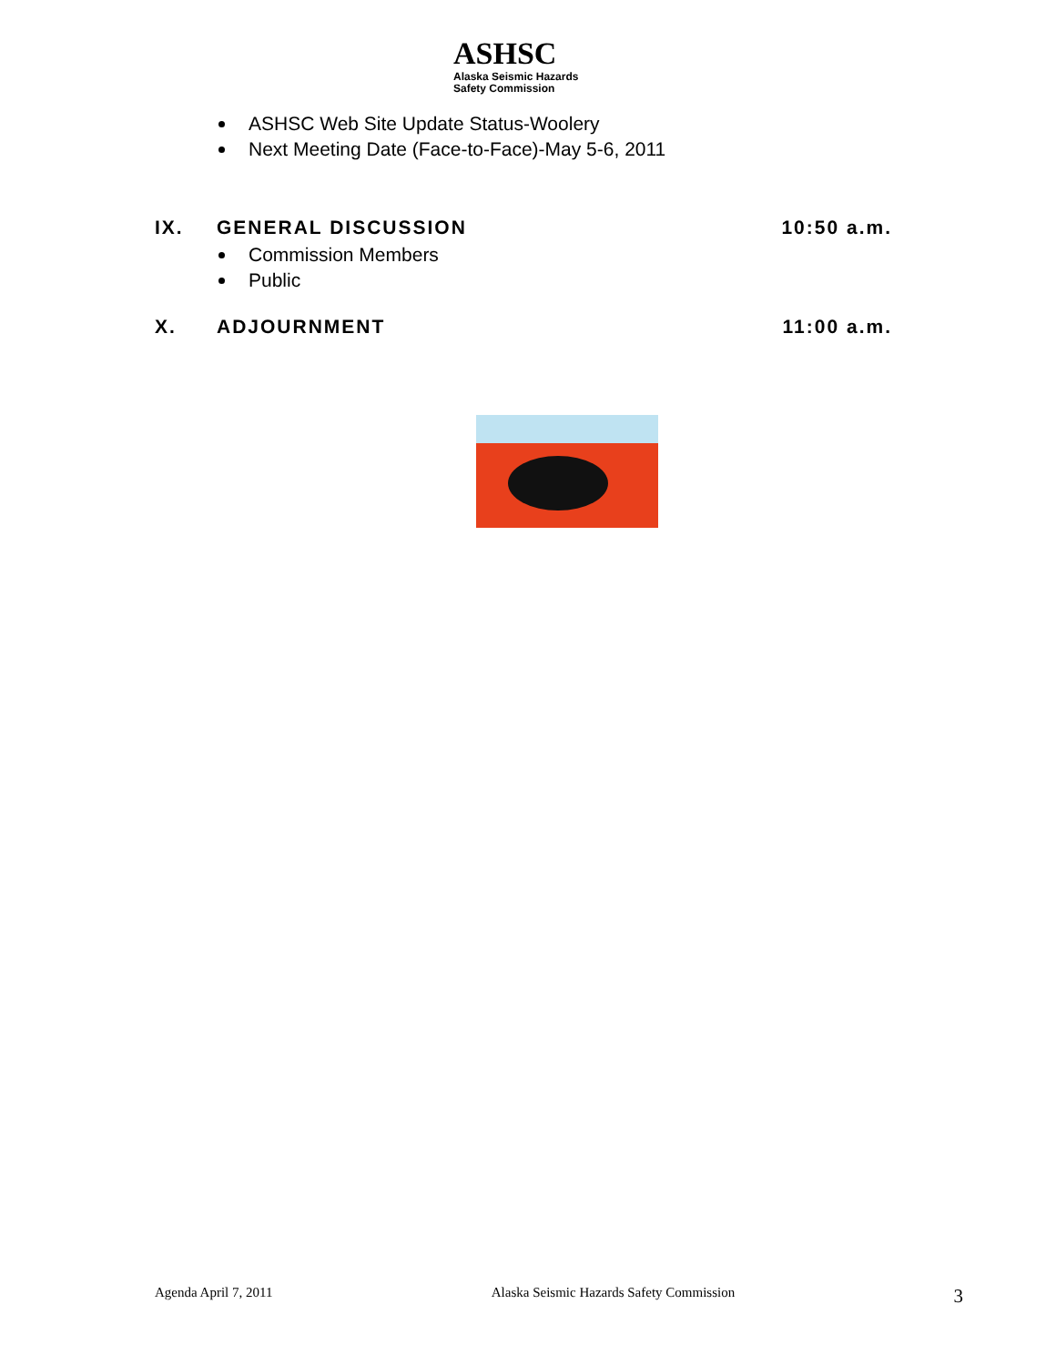ASHSC Alaska Seismic Hazards
Safety Commission
ASHSC Web Site Update Status-Woolery
Next Meeting Date (Face-to-Face)-May 5-6, 2011
IX. GENERAL DISCUSSION 10:50 a.m.
Commission Members
Public
X. ADJOURNMENT 11:00 a.m.
Agenda April 7, 2011 Alaska Seismic Hazards Safety Commission 3